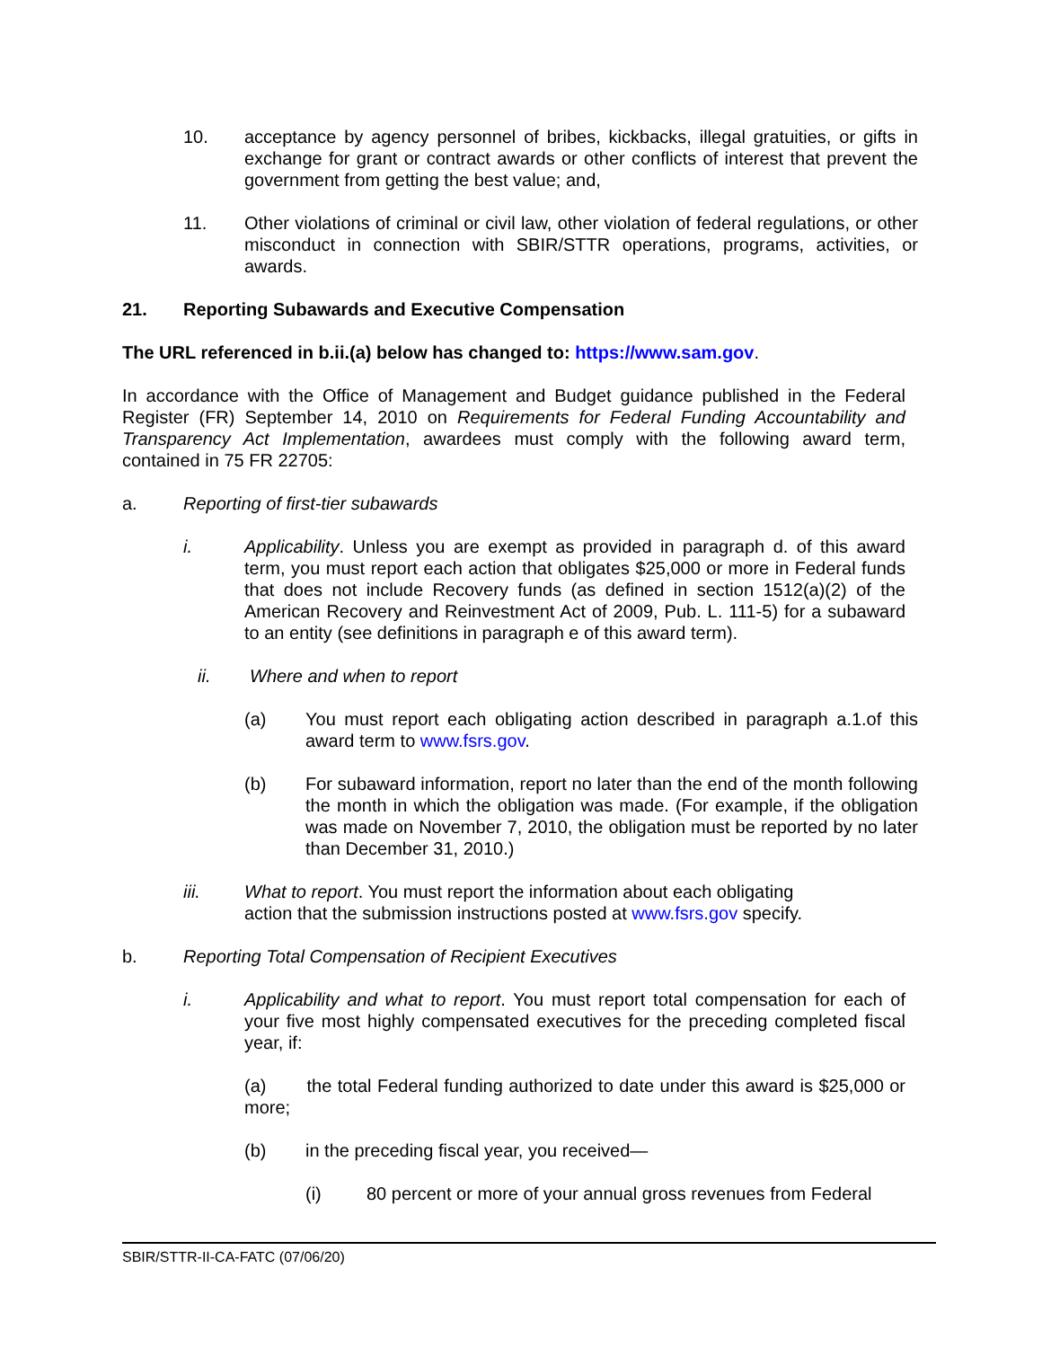10. acceptance by agency personnel of bribes, kickbacks, illegal gratuities, or gifts in exchange for grant or contract awards or other conflicts of interest that prevent the government from getting the best value; and,
11. Other violations of criminal or civil law, other violation of federal regulations, or other misconduct in connection with SBIR/STTR operations, programs, activities, or awards.
21. Reporting Subawards and Executive Compensation
The URL referenced in b.ii.(a) below has changed to: https://www.sam.gov.
In accordance with the Office of Management and Budget guidance published in the Federal Register (FR) September 14, 2010 on Requirements for Federal Funding Accountability and Transparency Act Implementation, awardees must comply with the following award term, contained in 75 FR 22705:
a. Reporting of first-tier subawards
i. Applicability. Unless you are exempt as provided in paragraph d. of this award term, you must report each action that obligates $25,000 or more in Federal funds that does not include Recovery funds (as defined in section 1512(a)(2) of the American Recovery and Reinvestment Act of 2009, Pub. L. 111-5) for a subaward to an entity (see definitions in paragraph e of this award term).
ii. Where and when to report
(a) You must report each obligating action described in paragraph a.1.of this award term to www.fsrs.gov.
(b) For subaward information, report no later than the end of the month following the month in which the obligation was made. (For example, if the obligation was made on November 7, 2010, the obligation must be reported by no later than December 31, 2010.)
iii. What to report. You must report the information about each obligating
action that the submission instructions posted at www.fsrs.gov specify.
b. Reporting Total Compensation of Recipient Executives
i. Applicability and what to report. You must report total compensation for each of your five most highly compensated executives for the preceding completed fiscal year, if:
(a) the total Federal funding authorized to date under this award is $25,000 or more;
(b) in the preceding fiscal year, you received—
(i) 80 percent or more of your annual gross revenues from Federal
SBIR/STTR-II-CA-FATC (07/06/20)